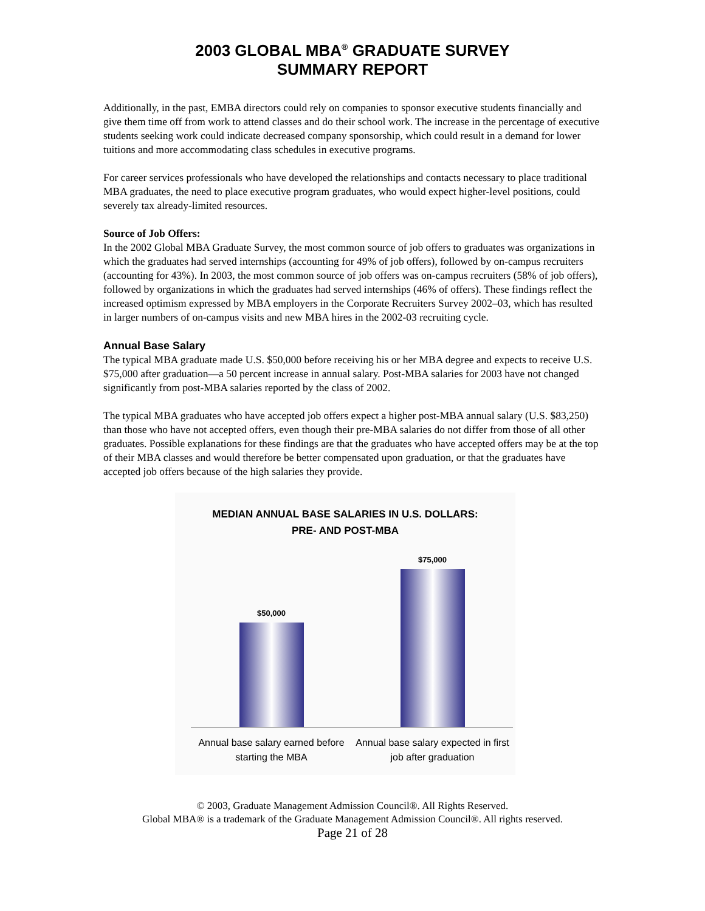2003 GLOBAL MBA<sup>®</sup> GRADUATE SURVEY
SUMMARY REPORT
Additionally, in the past, EMBA directors could rely on companies to sponsor executive students financially and give them time off from work to attend classes and do their school work. The increase in the percentage of executive students seeking work could indicate decreased company sponsorship, which could result in a demand for lower tuitions and more accommodating class schedules in executive programs.
For career services professionals who have developed the relationships and contacts necessary to place traditional MBA graduates, the need to place executive program graduates, who would expect higher-level positions, could severely tax already-limited resources.
Source of Job Offers:
In the 2002 Global MBA Graduate Survey, the most common source of job offers to graduates was organizations in which the graduates had served internships (accounting for 49% of job offers), followed by on-campus recruiters (accounting for 43%). In 2003, the most common source of job offers was on-campus recruiters (58% of job offers), followed by organizations in which the graduates had served internships (46% of offers). These findings reflect the increased optimism expressed by MBA employers in the Corporate Recruiters Survey 2002–03, which has resulted in larger numbers of on-campus visits and new MBA hires in the 2002-03 recruiting cycle.
Annual Base Salary
The typical MBA graduate made U.S. $50,000 before receiving his or her MBA degree and expects to receive U.S. $75,000 after graduation—a 50 percent increase in annual salary. Post-MBA salaries for 2003 have not changed significantly from post-MBA salaries reported by the class of 2002.
The typical MBA graduates who have accepted job offers expect a higher post-MBA annual salary (U.S. $83,250) than those who have not accepted offers, even though their pre-MBA salaries do not differ from those of all other graduates. Possible explanations for these findings are that the graduates who have accepted offers may be at the top of their MBA classes and would therefore be better compensated upon graduation, or that the graduates have accepted job offers because of the high salaries they provide.
MEDIAN ANNUAL BASE SALARIES IN U.S. DOLLARS:
PRE- AND POST-MBA
$50,000
$75,000
Annual base salary earned before starting the MBA
Annual base salary expected in first job after graduation
© 2003, Graduate Management Admission Council®. All Rights Reserved.
Global MBA® is a trademark of the Graduate Management Admission Council®. All rights reserved.
Page 21 of 28